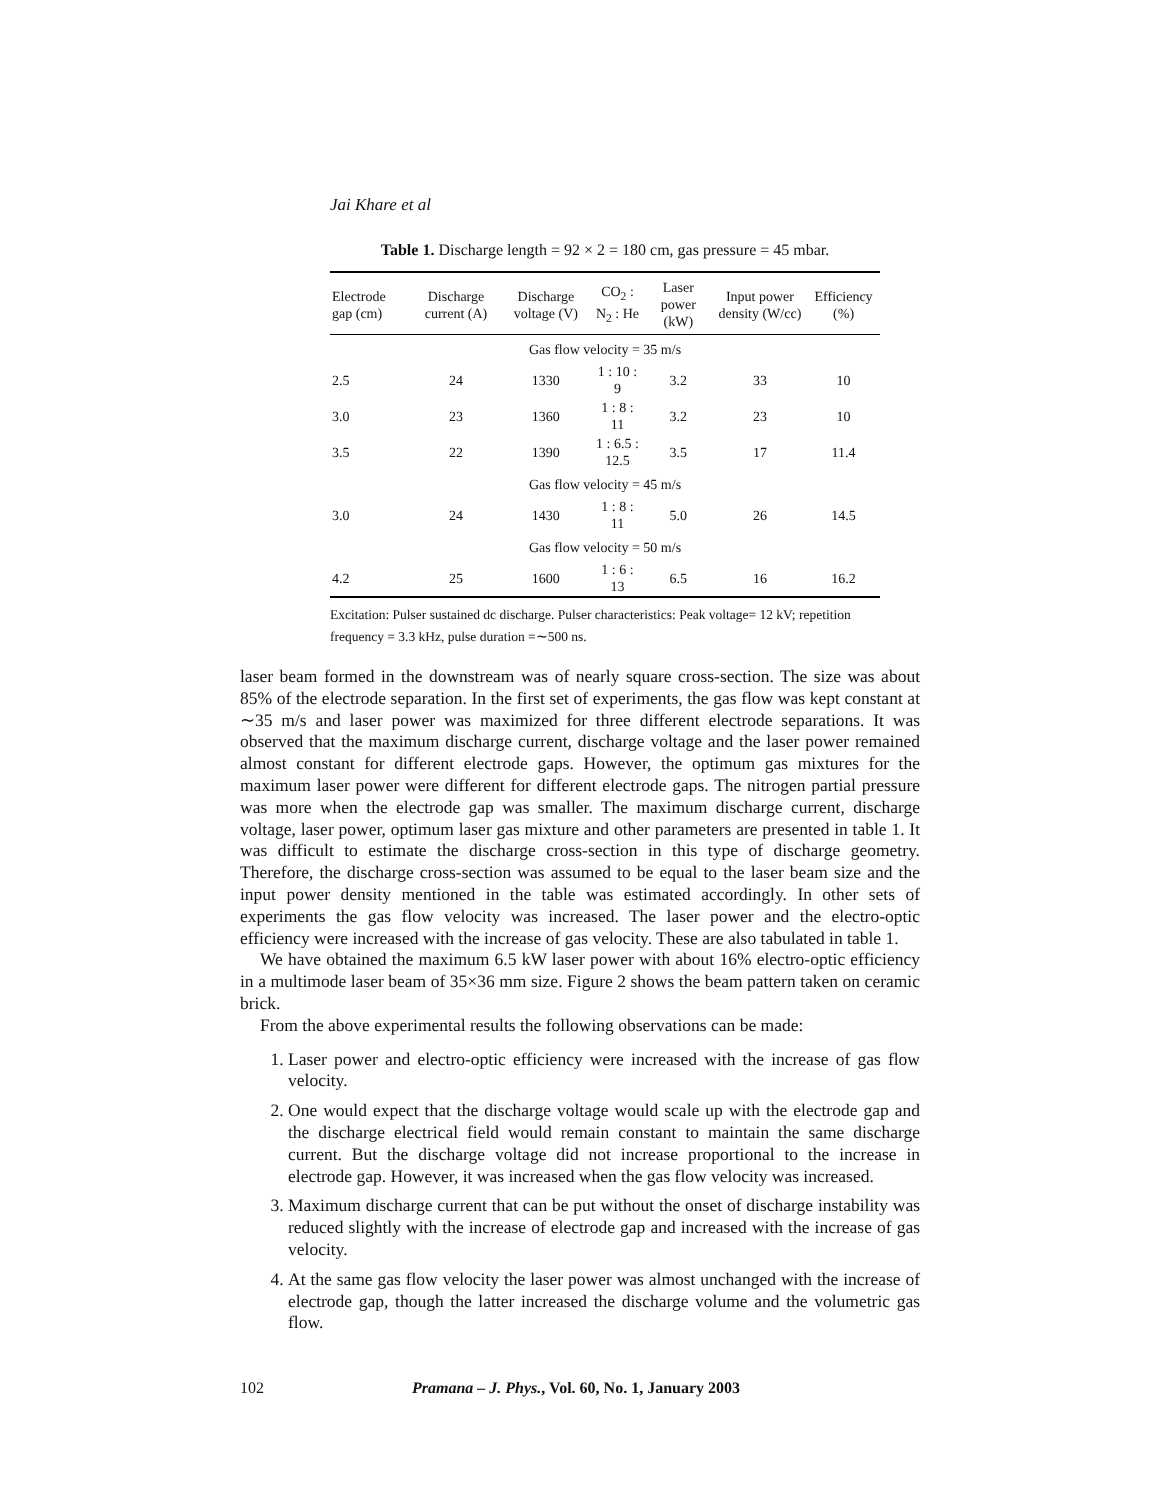Jai Khare et al
Table 1. Discharge length = 92 × 2 = 180 cm, gas pressure = 45 mbar.
| Electrode gap (cm) | Discharge current (A) | Discharge voltage (V) | CO<sub>2</sub> : N<sub>2</sub> : He | Laser power (kW) | Input power density (W/cc) | Efficiency (%) |
| --- | --- | --- | --- | --- | --- | --- |
| Gas flow velocity = 35 m/s | | | | | | |
| 2.5 | 24 | 1330 | 1 : 10 : 9 | 3.2 | 33 | 10 |
| 3.0 | 23 | 1360 | 1 : 8 : 11 | 3.2 | 23 | 10 |
| 3.5 | 22 | 1390 | 1 : 6.5 : 12.5 | 3.5 | 17 | 11.4 |
| Gas flow velocity = 45 m/s | | | | | | |
| 3.0 | 24 | 1430 | 1 : 8 : 11 | 5.0 | 26 | 14.5 |
| Gas flow velocity = 50 m/s | | | | | | |
| 4.2 | 25 | 1600 | 1 : 6 : 13 | 6.5 | 16 | 16.2 |
Excitation: Pulser sustained dc discharge. Pulser characteristics: Peak voltage= 12 kV; repetition frequency = 3.3 kHz, pulse duration =∼500 ns.
laser beam formed in the downstream was of nearly square cross-section. The size was about 85% of the electrode separation. In the first set of experiments, the gas flow was kept constant at ∼35 m/s and laser power was maximized for three different electrode separations. It was observed that the maximum discharge current, discharge voltage and the laser power remained almost constant for different electrode gaps. However, the optimum gas mixtures for the maximum laser power were different for different electrode gaps. The nitrogen partial pressure was more when the electrode gap was smaller. The maximum discharge current, discharge voltage, laser power, optimum laser gas mixture and other parameters are presented in table 1. It was difficult to estimate the discharge cross-section in this type of discharge geometry. Therefore, the discharge cross-section was assumed to be equal to the laser beam size and the input power density mentioned in the table was estimated accordingly. In other sets of experiments the gas flow velocity was increased. The laser power and the electro-optic efficiency were increased with the increase of gas velocity. These are also tabulated in table 1.
We have obtained the maximum 6.5 kW laser power with about 16% electro-optic efficiency in a multimode laser beam of 35×36 mm size. Figure 2 shows the beam pattern taken on ceramic brick.
From the above experimental results the following observations can be made:
1. Laser power and electro-optic efficiency were increased with the increase of gas flow velocity.
2. One would expect that the discharge voltage would scale up with the electrode gap and the discharge electrical field would remain constant to maintain the same discharge current. But the discharge voltage did not increase proportional to the increase in electrode gap. However, it was increased when the gas flow velocity was increased.
3. Maximum discharge current that can be put without the onset of discharge instability was reduced slightly with the increase of electrode gap and increased with the increase of gas velocity.
4. At the same gas flow velocity the laser power was almost unchanged with the increase of electrode gap, though the latter increased the discharge volume and the volumetric gas flow.
102 Pramana – J. Phys., Vol. 60, No. 1, January 2003